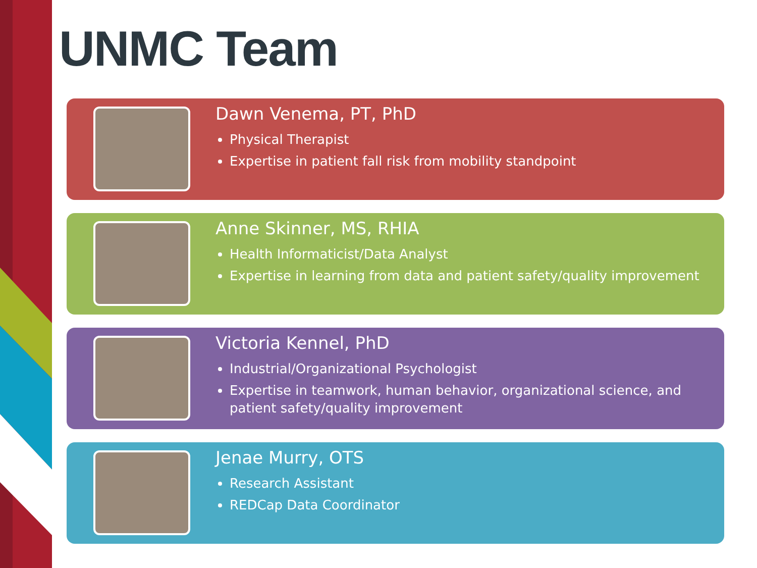UNMC Team
Dawn Venema, PT, PhD
Physical Therapist
Expertise in patient fall risk from mobility standpoint
Anne Skinner, MS, RHIA
Health Informaticist/Data Analyst
Expertise in learning from data and patient safety/quality improvement
Victoria Kennel, PhD
Industrial/Organizational Psychologist
Expertise in teamwork, human behavior, organizational science, and patient safety/quality improvement
Jenae Murry, OTS
Research Assistant
REDCap Data Coordinator